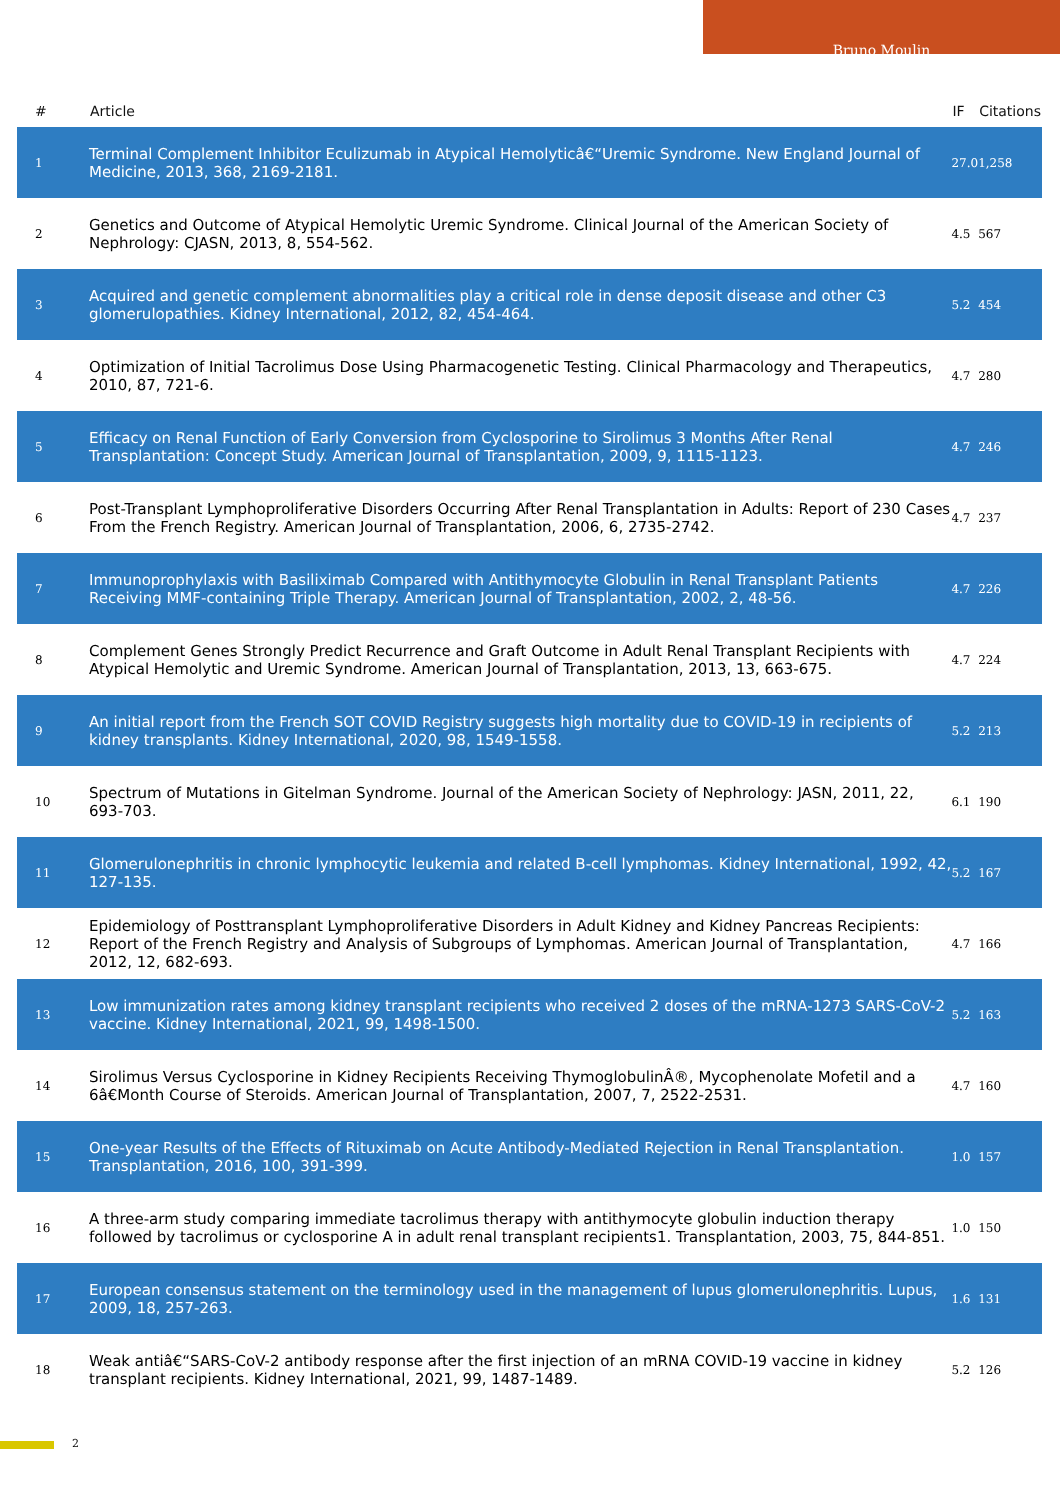Bruno Moulin
| # | Article | IF | Citations |
| --- | --- | --- | --- |
| 1 | Terminal Complement Inhibitor Eculizumab in Atypical Hemolyticâ€“Uremic Syndrome. New England Journal of Medicine, 2013, 368, 2169-2181. | 27.0 | 1,258 |
| 2 | Genetics and Outcome of Atypical Hemolytic Uremic Syndrome. Clinical Journal of the American Society of Nephrology: CJASN, 2013, 8, 554-562. | 4.5 | 567 |
| 3 | Acquired and genetic complement abnormalities play a critical role in dense deposit disease and other C3 glomerulopathies. Kidney International, 2012, 82, 454-464. | 5.2 | 454 |
| 4 | Optimization of Initial Tacrolimus Dose Using Pharmacogenetic Testing. Clinical Pharmacology and Therapeutics, 2010, 87, 721-6. | 4.7 | 280 |
| 5 | Efficacy on Renal Function of Early Conversion from Cyclosporine to Sirolimus 3 Months After Renal Transplantation: Concept Study. American Journal of Transplantation, 2009, 9, 1115-1123. | 4.7 | 246 |
| 6 | Post-Transplant Lymphoproliferative Disorders Occurring After Renal Transplantation in Adults: Report of 230 Cases From the French Registry. American Journal of Transplantation, 2006, 6, 2735-2742. | 4.7 | 237 |
| 7 | Immunoprophylaxis with Basiliximab Compared with Antithymocyte Globulin in Renal Transplant Patients Receiving MMF-containing Triple Therapy. American Journal of Transplantation, 2002, 2, 48-56. | 4.7 | 226 |
| 8 | Complement Genes Strongly Predict Recurrence and Graft Outcome in Adult Renal Transplant Recipients with Atypical Hemolytic and Uremic Syndrome. American Journal of Transplantation, 2013, 13, 663-675. | 4.7 | 224 |
| 9 | An initial report from the French SOT COVID Registry suggests high mortality due to COVID-19 in recipients of kidney transplants. Kidney International, 2020, 98, 1549-1558. | 5.2 | 213 |
| 10 | Spectrum of Mutations in Gitelman Syndrome. Journal of the American Society of Nephrology: JASN, 2011, 22, 693-703. | 6.1 | 190 |
| 11 | Glomerulonephritis in chronic lymphocytic leukemia and related B-cell lymphomas. Kidney International, 1992, 42, 127-135. | 5.2 | 167 |
| 12 | Epidemiology of Posttransplant Lymphoproliferative Disorders in Adult Kidney and Kidney Pancreas Recipients: Report of the French Registry and Analysis of Subgroups of Lymphomas. American Journal of Transplantation, 2012, 12, 682-693. | 4.7 | 166 |
| 13 | Low immunization rates among kidney transplant recipients who received 2 doses of the mRNA-1273 SARS-CoV-2 vaccine. Kidney International, 2021, 99, 1498-1500. | 5.2 | 163 |
| 14 | Sirolimus Versus Cyclosporine in Kidney Recipients Receiving ThymoglobulinÂ®, Mycophenolate Mofetil and a 6â€Month Course of Steroids. American Journal of Transplantation, 2007, 7, 2522-2531. | 4.7 | 160 |
| 15 | One-year Results of the Effects of Rituximab on Acute Antibody-Mediated Rejection in Renal Transplantation. Transplantation, 2016, 100, 391-399. | 1.0 | 157 |
| 16 | A three-arm study comparing immediate tacrolimus therapy with antithymocyte globulin induction therapy followed by tacrolimus or cyclosporine A in adult renal transplant recipients1. Transplantation, 2003, 75, 844-851. | 1.0 | 150 |
| 17 | European consensus statement on the terminology used in the management of lupus glomerulonephritis. Lupus, 2009, 18, 257-263. | 1.6 | 131 |
| 18 | Weak antiâ€“SARS-CoV-2 antibody response after the first injection of an mRNA COVID-19 vaccine in kidney transplant recipients. Kidney International, 2021, 99, 1487-1489. | 5.2 | 126 |
2